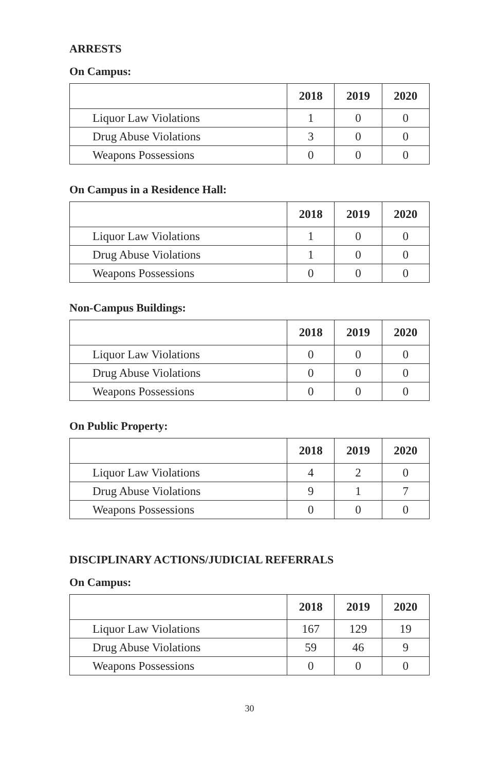ARRESTS
On Campus:
| | 2018 | 2019 | 2020 |
| --- | --- | --- | --- |
| Liquor Law Violations | 1 | 0 | 0 |
| Drug Abuse Violations | 3 | 0 | 0 |
| Weapons Possessions | 0 | 0 | 0 |
On Campus in a Residence Hall:
| | 2018 | 2019 | 2020 |
| --- | --- | --- | --- |
| Liquor Law Violations | 1 | 0 | 0 |
| Drug Abuse Violations | 1 | 0 | 0 |
| Weapons Possessions | 0 | 0 | 0 |
Non-Campus Buildings:
| | 2018 | 2019 | 2020 |
| --- | --- | --- | --- |
| Liquor Law Violations | 0 | 0 | 0 |
| Drug Abuse Violations | 0 | 0 | 0 |
| Weapons Possessions | 0 | 0 | 0 |
On Public Property:
| | 2018 | 2019 | 2020 |
| --- | --- | --- | --- |
| Liquor Law Violations | 4 | 2 | 0 |
| Drug Abuse Violations | 9 | 1 | 7 |
| Weapons Possessions | 0 | 0 | 0 |
DISCIPLINARY ACTIONS/JUDICIAL REFERRALS
On Campus:
| | 2018 | 2019 | 2020 |
| --- | --- | --- | --- |
| Liquor Law Violations | 167 | 129 | 19 |
| Drug Abuse Violations | 59 | 46 | 9 |
| Weapons Possessions | 0 | 0 | 0 |
30